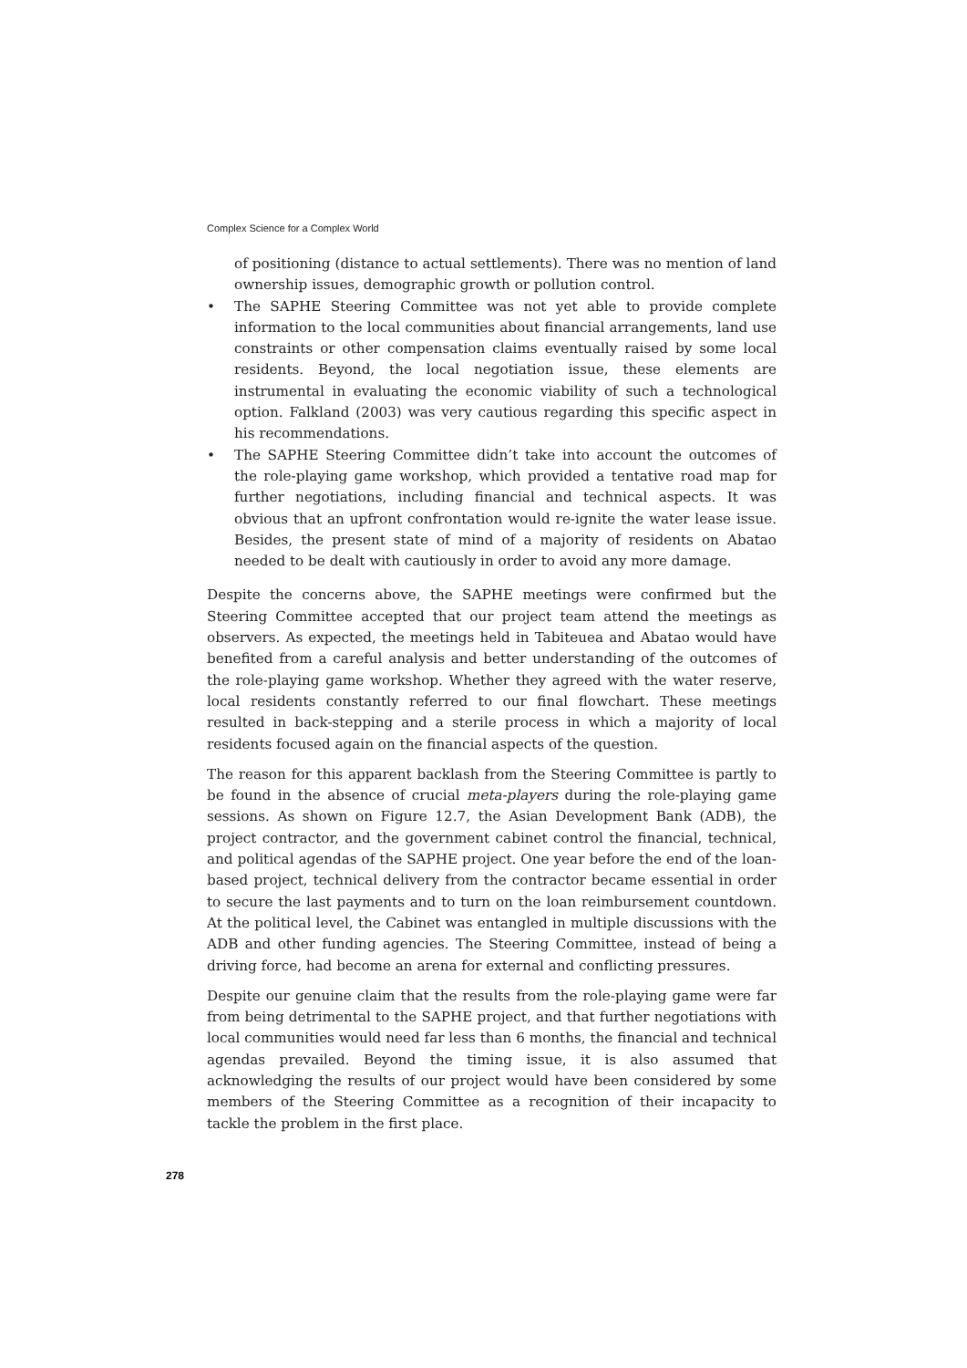Complex Science for a Complex World
of positioning (distance to actual settlements). There was no mention of land ownership issues, demographic growth or pollution control.
• The SAPHE Steering Committee was not yet able to provide complete information to the local communities about financial arrangements, land use constraints or other compensation claims eventually raised by some local residents. Beyond, the local negotiation issue, these elements are instrumental in evaluating the economic viability of such a technological option. Falkland (2003) was very cautious regarding this specific aspect in his recommendations.
• The SAPHE Steering Committee didn’t take into account the outcomes of the role-playing game workshop, which provided a tentative road map for further negotiations, including financial and technical aspects. It was obvious that an upfront confrontation would re-ignite the water lease issue. Besides, the present state of mind of a majority of residents on Abatao needed to be dealt with cautiously in order to avoid any more damage.
Despite the concerns above, the SAPHE meetings were confirmed but the Steering Committee accepted that our project team attend the meetings as observers. As expected, the meetings held in Tabiteuea and Abatao would have benefited from a careful analysis and better understanding of the outcomes of the role-playing game workshop. Whether they agreed with the water reserve, local residents constantly referred to our final flowchart. These meetings resulted in back-stepping and a sterile process in which a majority of local residents focused again on the financial aspects of the question.
The reason for this apparent backlash from the Steering Committee is partly to be found in the absence of crucial meta-players during the role-playing game sessions. As shown on Figure 12.7, the Asian Development Bank (ADB), the project contractor, and the government cabinet control the financial, technical, and political agendas of the SAPHE project. One year before the end of the loan-based project, technical delivery from the contractor became essential in order to secure the last payments and to turn on the loan reimbursement countdown. At the political level, the Cabinet was entangled in multiple discussions with the ADB and other funding agencies. The Steering Committee, instead of being a driving force, had become an arena for external and conflicting pressures.
Despite our genuine claim that the results from the role-playing game were far from being detrimental to the SAPHE project, and that further negotiations with local communities would need far less than 6 months, the financial and technical agendas prevailed. Beyond the timing issue, it is also assumed that acknowledging the results of our project would have been considered by some members of the Steering Committee as a recognition of their incapacity to tackle the problem in the first place.
278